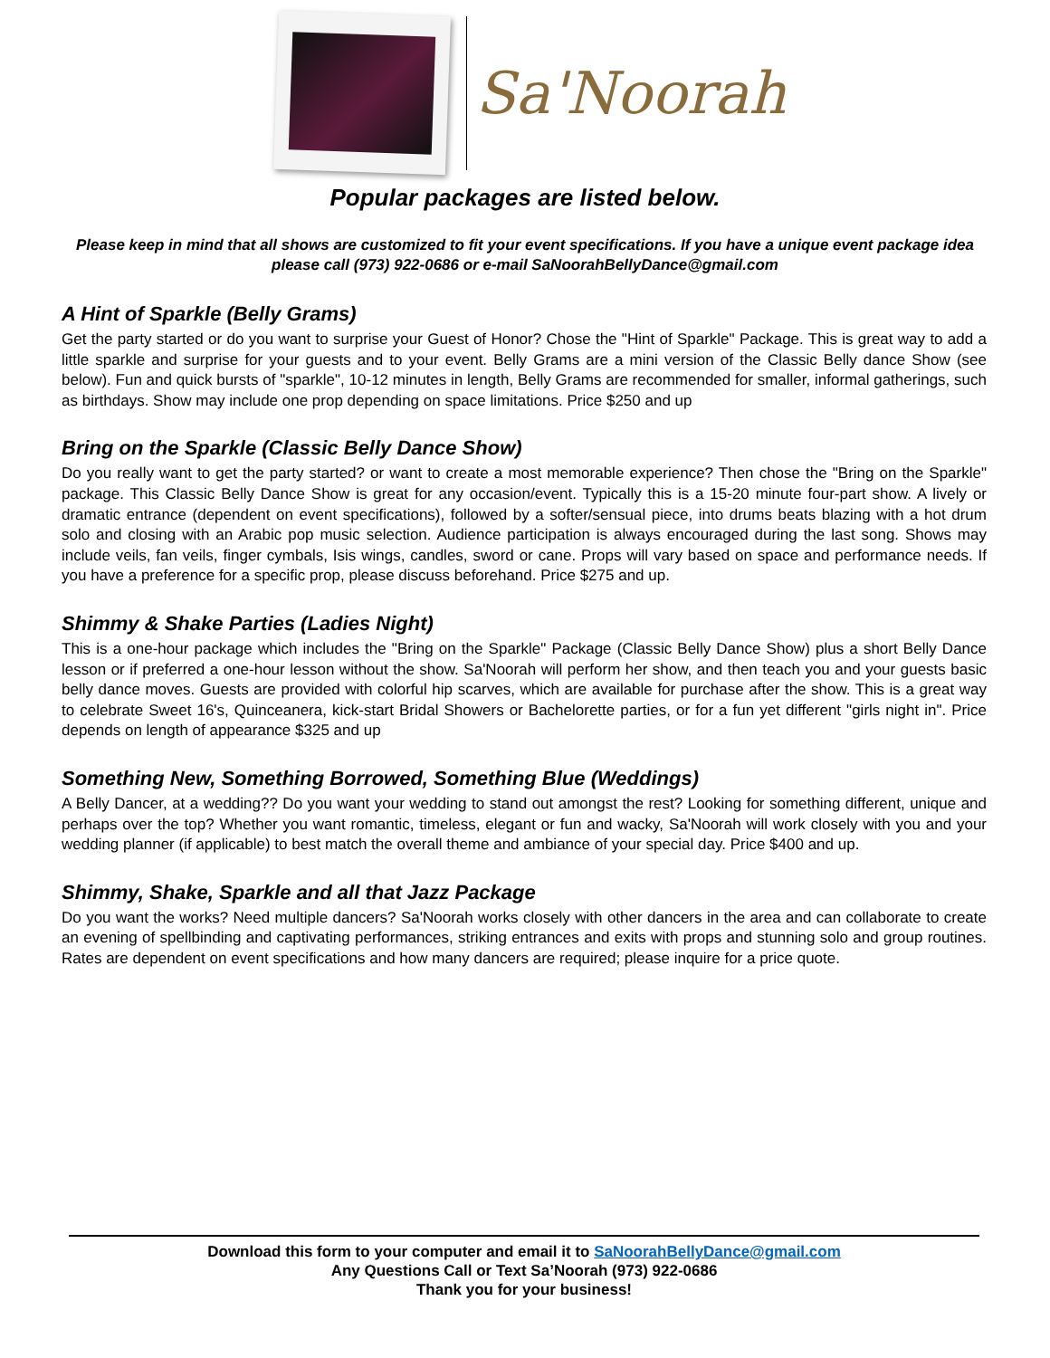Sa'Noorah
Popular packages are listed below.
Please keep in mind that all shows are customized to fit your event specifications. If you have a unique event package idea please call (973) 922-0686 or e-mail SaNoorahBellyDance@gmail.com
A Hint of Sparkle (Belly Grams)
Get the party started or do you want to surprise your Guest of Honor? Chose the "Hint of Sparkle" Package. This is great way to add a little sparkle and surprise for your guests and to your event. Belly Grams are a mini version of the Classic Belly dance Show (see below). Fun and quick bursts of "sparkle", 10-12 minutes in length, Belly Grams are recommended for smaller, informal gatherings, such as birthdays. Show may include one prop depending on space limitations. Price $250 and up
Bring on the Sparkle (Classic Belly Dance Show)
Do you really want to get the party started? or want to create a most memorable experience? Then chose the "Bring on the Sparkle" package. This Classic Belly Dance Show is great for any occasion/event. Typically this is a 15-20 minute four-part show. A lively or dramatic entrance (dependent on event specifications), followed by a softer/sensual piece, into drums beats blazing with a hot drum solo and closing with an Arabic pop music selection. Audience participation is always encouraged during the last song. Shows may include veils, fan veils, finger cymbals, Isis wings, candles, sword or cane. Props will vary based on space and performance needs. If you have a preference for a specific prop, please discuss beforehand. Price $275 and up.
Shimmy & Shake Parties (Ladies Night)
This is a one-hour package which includes the "Bring on the Sparkle" Package (Classic Belly Dance Show) plus a short Belly Dance lesson or if preferred a one-hour lesson without the show. Sa'Noorah will perform her show, and then teach you and your guests basic belly dance moves. Guests are provided with colorful hip scarves, which are available for purchase after the show. This is a great way to celebrate Sweet 16's, Quinceanera, kick-start Bridal Showers or Bachelorette parties, or for a fun yet different "girls night in". Price depends on length of appearance $325 and up
Something New, Something Borrowed, Something Blue (Weddings)
A Belly Dancer, at a wedding?? Do you want your wedding to stand out amongst the rest? Looking for something different, unique and perhaps over the top? Whether you want romantic, timeless, elegant or fun and wacky, Sa'Noorah will work closely with you and your wedding planner (if applicable) to best match the overall theme and ambiance of your special day. Price $400 and up.
Shimmy, Shake, Sparkle and all that Jazz Package
Do you want the works? Need multiple dancers? Sa'Noorah works closely with other dancers in the area and can collaborate to create an evening of spellbinding and captivating performances, striking entrances and exits with props and stunning solo and group routines. Rates are dependent on event specifications and how many dancers are required; please inquire for a price quote.
Download this form to your computer and email it to SaNoorahBellyDance@gmail.com
Any Questions Call or Text Sa’Noorah (973) 922-0686
Thank you for your business!